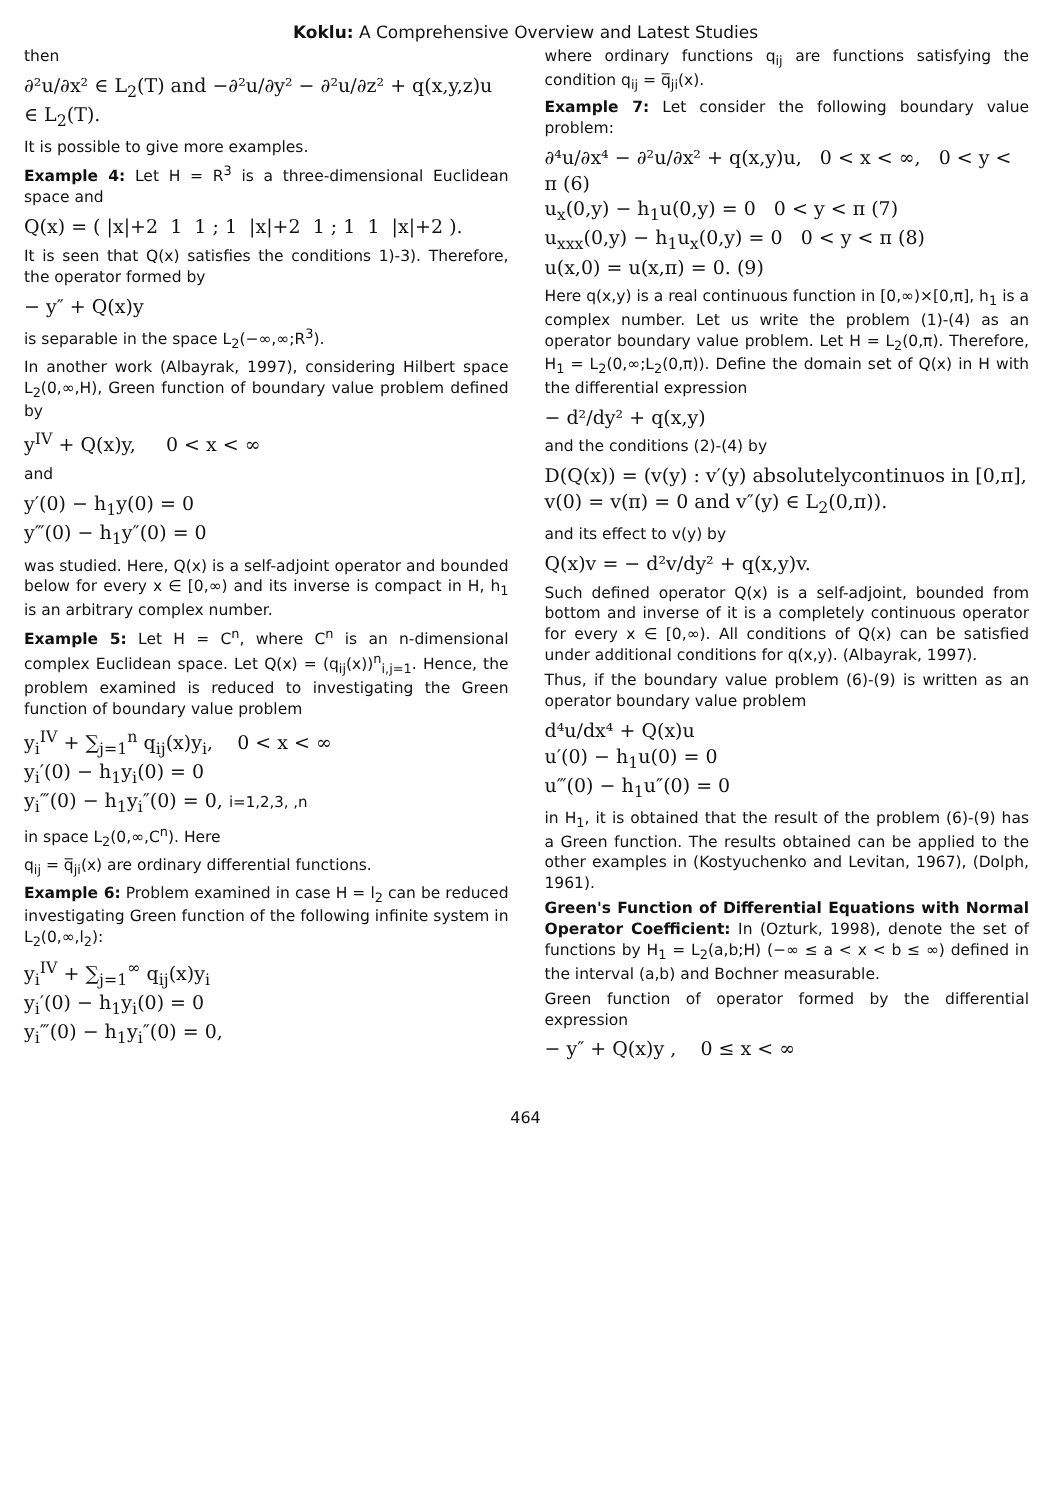Koklu: A Comprehensive Overview and Latest Studies
then
∂²u/∂x² ∈ L<sub>2</sub>(T) and −∂²u/∂y² − ∂²u/∂z² + q(x,y,z)u ∈ L<sub>2</sub>(T).
It is possible to give more examples.
Example 4: Let H = R<sup>3</sup> is a three-dimensional Euclidean space and
Q(x) = ( |x|+2 1 1 ; 1 |x|+2 1 ; 1 1 |x|+2 ).
It is seen that Q(x) satisfies the conditions 1)-3). Therefore, the operator formed by
− y″ + Q(x)y
is separable in the space L<sub>2</sub>(−∞,∞;R<sup>3</sup>).
In another work (Albayrak, 1997), considering Hilbert space L<sub>2</sub>(0,∞,H), Green function of boundary value problem defined by
y<sup>IV</sup> + Q(x)y, 0 < x < ∞
and
y′(0) − h<sub>1</sub>y(0) = 0
y‴(0) − h<sub>1</sub>y″(0) = 0
was studied. Here, Q(x) is a self-adjoint operator and bounded below for every x ∈ [0,∞) and its inverse is compact in H, h<sub>1</sub> is an arbitrary complex number.
Example 5: Let H = C<sup>n</sup>, where C<sup>n</sup> is an n-dimensional complex Euclidean space. Let Q(x) = (q<sub>ij</sub>(x))<sup>n</sup><sub>i,j=1</sub>. Hence, the problem examined is reduced to investigating the Green function of boundary value problem
y<sub>i</sub><sup>IV</sup> + ∑<sub>j=1</sub><sup>n</sup> q<sub>ij</sub>(x)y<sub>i</sub>, 0 < x < ∞
y<sub>i</sub>′(0) − h<sub>1</sub>y<sub>i</sub>(0) = 0
y<sub>i</sub>‴(0) − h<sub>1</sub>y<sub>i</sub>″(0) = 0, i=1,2,3, ,n
in space L<sub>2</sub>(0,∞,C<sup>n</sup>). Here
q<sub>ij</sub> = q̅<sub>ji</sub>(x) are ordinary differential functions.
Example 6: Problem examined in case H = l<sub>2</sub> can be reduced investigating Green function of the following infinite system in L<sub>2</sub>(0,∞,l<sub>2</sub>):
y<sub>i</sub><sup>IV</sup> + ∑<sub>j=1</sub><sup>∞</sup> q<sub>ij</sub>(x)y<sub>i</sub>
y<sub>i</sub>′(0) − h<sub>1</sub>y<sub>i</sub>(0) = 0
y<sub>i</sub>‴(0) − h<sub>1</sub>y<sub>i</sub>″(0) = 0,
where ordinary functions q<sub>ij</sub> are functions satisfying the condition q<sub>ij</sub> = q̅<sub>ji</sub>(x).
Example 7: Let consider the following boundary value problem:
∂⁴u/∂x⁴ − ∂²u/∂x² + q(x,y)u, 0 < x < ∞, 0 < y < π (6)
u<sub>x</sub>(0,y) − h<sub>1</sub>u(0,y) = 0 0 < y < π (7)
u<sub>xxx</sub>(0,y) − h<sub>1</sub>u<sub>x</sub>(0,y) = 0 0 < y < π (8)
u(x,0) = u(x,π) = 0. (9)
Here q(x,y) is a real continuous function in [0,∞)×[0,π], h<sub>1</sub> is a complex number. Let us write the problem (1)-(4) as an operator boundary value problem. Let H = L<sub>2</sub>(0,π). Therefore, H<sub>1</sub> = L<sub>2</sub>(0,∞;L<sub>2</sub>(0,π)). Define the domain set of Q(x) in H with the differential expression
− d²/dy² + q(x,y)
and the conditions (2)-(4) by
D(Q(x)) = (v(y) : v′(y) absolutelycontinuos in [0,π], v(0) = v(π) = 0 and v″(y) ∈ L<sub>2</sub>(0,π)).
and its effect to v(y) by
Q(x)v = − d²v/dy² + q(x,y)v.
Such defined operator Q(x) is a self-adjoint, bounded from bottom and inverse of it is a completely continuous operator for every x ∈ [0,∞). All conditions of Q(x) can be satisfied under additional conditions for q(x,y). (Albayrak, 1997).
Thus, if the boundary value problem (6)-(9) is written as an operator boundary value problem
d⁴u/dx⁴ + Q(x)u
u′(0) − h<sub>1</sub>u(0) = 0
u‴(0) − h<sub>1</sub>u″(0) = 0
in H<sub>1</sub>, it is obtained that the result of the problem (6)-(9) has a Green function. The results obtained can be applied to the other examples in (Kostyuchenko and Levitan, 1967), (Dolph, 1961).
Green's Function of Differential Equations with Normal Operator Coefficient: In (Ozturk, 1998), denote the set of functions by H<sub>1</sub> = L<sub>2</sub>(a,b;H) (−∞ ≤ a < x < b ≤ ∞) defined in the interval (a,b) and Bochner measurable.
Green function of operator formed by the differential expression
− y″ + Q(x)y , 0 ≤ x < ∞
464